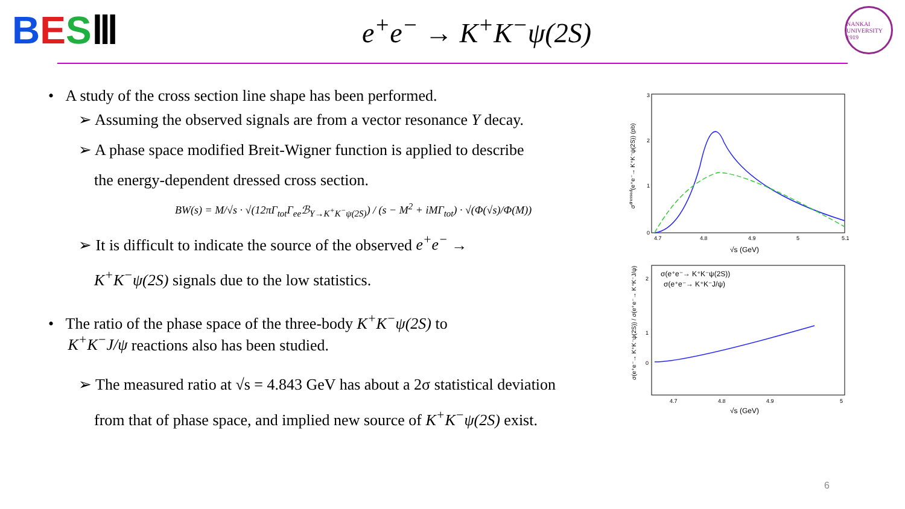BESⅢ
e<sup>+</sup>e<sup>−</sup> → K<sup>+</sup>K<sup>−</sup>ψ(2S)
NANKAI UNIVERSITY 1919
• A study of the cross section line shape has been performed.
➢ Assuming the observed signals are from a vector resonance Y decay.
➢ A phase space modified Breit-Wigner function is applied to describe
the energy-dependent dressed cross section.
BW(s) = M/√s · √(12πΓ<sub>tot</sub>Γ<sub>ee</sub>ℬ<sub>Y→K<sup>+</sup>K<sup>−</sup>ψ(2S)</sub>) / (s − M<sup>2</sup> + iMΓ<sub>tot</sub>) · √(Φ(√s)/Φ(M))
➢ It is difficult to indicate the source of the observed e<sup>+</sup>e<sup>−</sup> →
K<sup>+</sup>K<sup>−</sup>ψ(2S) signals due to the low statistics.
• The ratio of the phase space of the three-body K<sup>+</sup>K<sup>−</sup>ψ(2S) to
K<sup>+</sup>K<sup>−</sup>J/ψ reactions also has been studied.
➢ The measured ratio at √s = 4.843 GeV has about a 2σ statistical deviation
from that of phase space, and implied new source of K<sup>+</sup>K<sup>−</sup>ψ(2S) exist.
4.7
4.8
4.9
5
5.1
0
1
2
3
√s (GeV)
σdressed(e⁺e⁻→ K⁺K⁻ψ(2S)) (pb)
σ(e⁺e⁻→ K⁺K⁻ψ(2S))
σ(e⁺e⁻→ K⁺K⁻J/ψ)
4.7
4.8
4.9
5
0
1
2
√s (GeV)
σ(e⁺e⁻→ K⁺K⁻ψ(2S)) / σ(e⁺e⁻→ K⁺K⁻J/ψ)
6